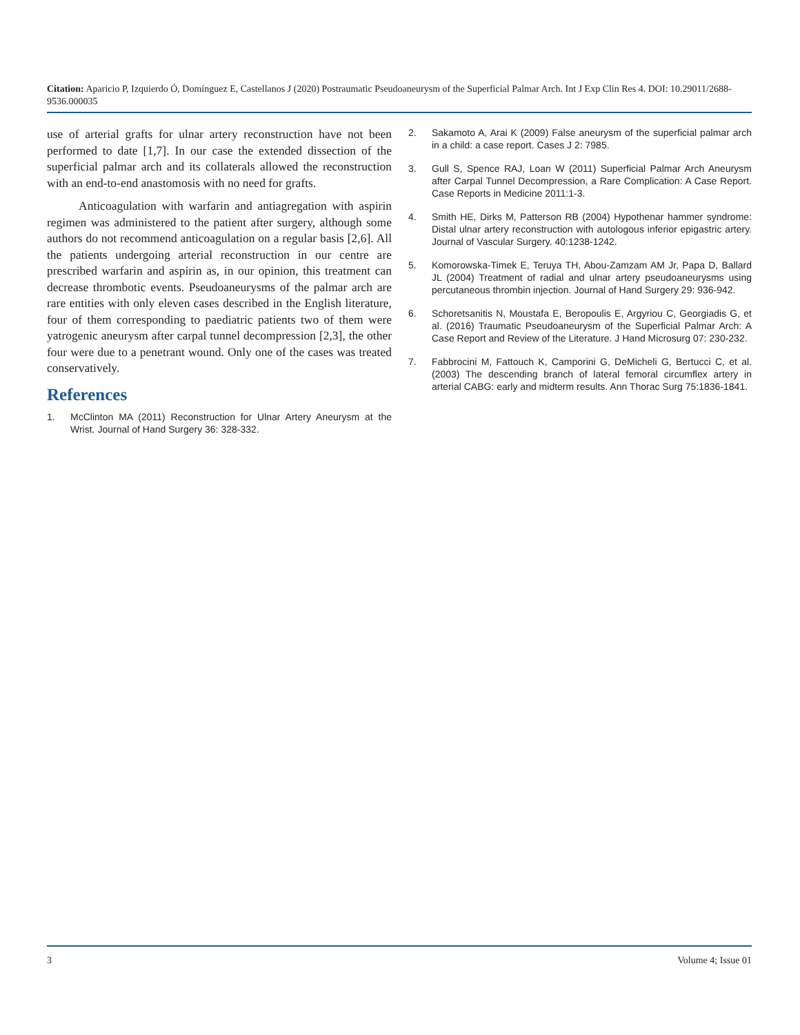Citation: Aparicio P, Izquierdo Ó, Domínguez E, Castellanos J (2020) Postraumatic Pseudoaneurysm of the Superficial Palmar Arch. Int J Exp Clin Res 4. DOI: 10.29011/2688-9536.000035
use of arterial grafts for ulnar artery reconstruction have not been performed to date [1,7]. In our case the extended dissection of the superficial palmar arch and its collaterals allowed the reconstruction with an end-to-end anastomosis with no need for grafts.
Anticoagulation with warfarin and antiagregation with aspirin regimen was administered to the patient after surgery, although some authors do not recommend anticoagulation on a regular basis [2,6]. All the patients undergoing arterial reconstruction in our centre are prescribed warfarin and aspirin as, in our opinion, this treatment can decrease thrombotic events. Pseudoaneurysms of the palmar arch are rare entities with only eleven cases described in the English literature, four of them corresponding to paediatric patients two of them were yatrogenic aneurysm after carpal tunnel decompression [2,3], the other four were due to a penetrant wound. Only one of the cases was treated conservatively.
References
1. McClinton MA (2011) Reconstruction for Ulnar Artery Aneurysm at the Wrist. Journal of Hand Surgery 36: 328-332.
2. Sakamoto A, Arai K (2009) False aneurysm of the superficial palmar arch in a child: a case report. Cases J 2: 7985.
3. Gull S, Spence RAJ, Loan W (2011) Superficial Palmar Arch Aneurysm after Carpal Tunnel Decompression, a Rare Complication: A Case Report. Case Reports in Medicine 2011:1-3.
4. Smith HE, Dirks M, Patterson RB (2004) Hypothenar hammer syndrome: Distal ulnar artery reconstruction with autologous inferior epigastric artery. Journal of Vascular Surgery. 40:1238-1242.
5. Komorowska-Timek E, Teruya TH, Abou-Zamzam AM Jr, Papa D, Ballard JL (2004) Treatment of radial and ulnar artery pseudoaneurysms using percutaneous thrombin injection. Journal of Hand Surgery 29: 936-942.
6. Schoretsanitis N, Moustafa E, Beropoulis E, Argyriou C, Georgiadis G, et al. (2016) Traumatic Pseudoaneurysm of the Superficial Palmar Arch: A Case Report and Review of the Literature. J Hand Microsurg 07: 230-232.
7. Fabbrocini M, Fattouch K, Camporini G, DeMicheli G, Bertucci C, et al. (2003) The descending branch of lateral femoral circumflex artery in arterial CABG: early and midterm results. Ann Thorac Surg 75:1836-1841.
3 Volume 4; Issue 01